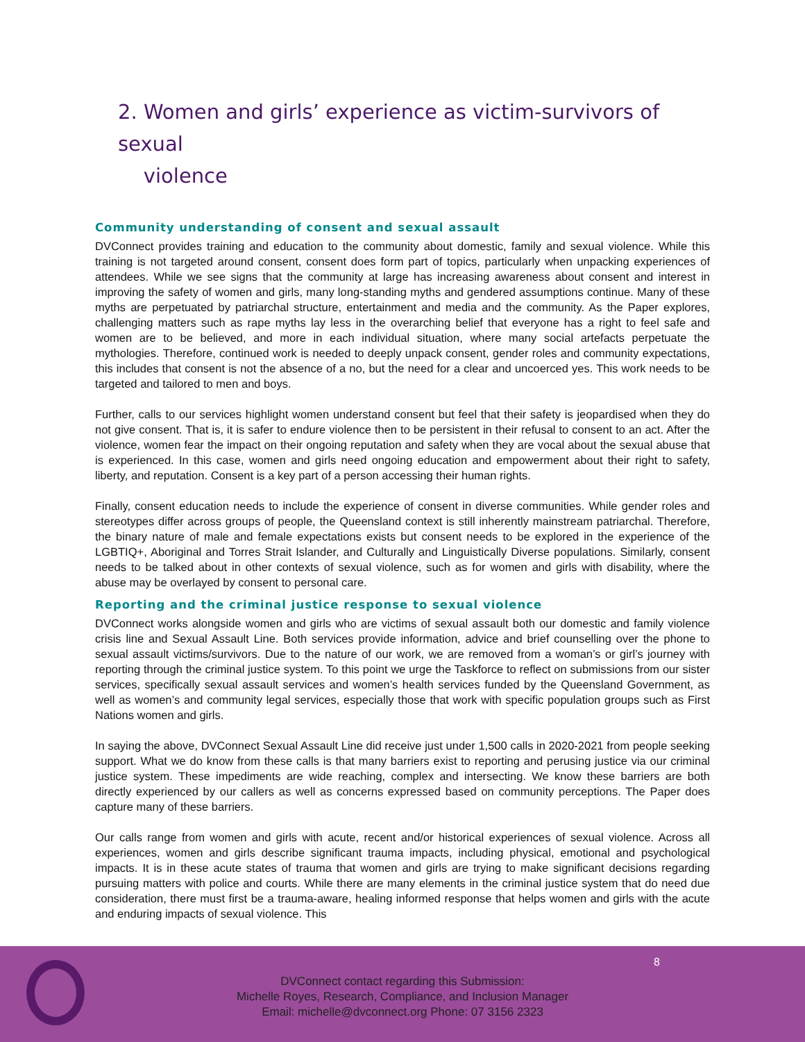2. Women and girls’ experience as victim-survivors of sexual
violence
Community understanding of consent and sexual assault
DVConnect provides training and education to the community about domestic, family and sexual violence. While this training is not targeted around consent, consent does form part of topics, particularly when unpacking experiences of attendees. While we see signs that the community at large has increasing awareness about consent and interest in improving the safety of women and girls, many long-standing myths and gendered assumptions continue. Many of these myths are perpetuated by patriarchal structure, entertainment and media and the community. As the Paper explores, challenging matters such as rape myths lay less in the overarching belief that everyone has a right to feel safe and women are to be believed, and more in each individual situation, where many social artefacts perpetuate the mythologies. Therefore, continued work is needed to deeply unpack consent, gender roles and community expectations, this includes that consent is not the absence of a no, but the need for a clear and uncoerced yes. This work needs to be targeted and tailored to men and boys.
Further, calls to our services highlight women understand consent but feel that their safety is jeopardised when they do not give consent. That is, it is safer to endure violence then to be persistent in their refusal to consent to an act. After the violence, women fear the impact on their ongoing reputation and safety when they are vocal about the sexual abuse that is experienced. In this case, women and girls need ongoing education and empowerment about their right to safety, liberty, and reputation. Consent is a key part of a person accessing their human rights.
Finally, consent education needs to include the experience of consent in diverse communities. While gender roles and stereotypes differ across groups of people, the Queensland context is still inherently mainstream patriarchal. Therefore, the binary nature of male and female expectations exists but consent needs to be explored in the experience of the LGBTIQ+, Aboriginal and Torres Strait Islander, and Culturally and Linguistically Diverse populations. Similarly, consent needs to be talked about in other contexts of sexual violence, such as for women and girls with disability, where the abuse may be overlayed by consent to personal care.
Reporting and the criminal justice response to sexual violence
DVConnect works alongside women and girls who are victims of sexual assault both our domestic and family violence crisis line and Sexual Assault Line. Both services provide information, advice and brief counselling over the phone to sexual assault victims/survivors. Due to the nature of our work, we are removed from a woman’s or girl’s journey with reporting through the criminal justice system. To this point we urge the Taskforce to reflect on submissions from our sister services, specifically sexual assault services and women’s health services funded by the Queensland Government, as well as women’s and community legal services, especially those that work with specific population groups such as First Nations women and girls.
In saying the above, DVConnect Sexual Assault Line did receive just under 1,500 calls in 2020-2021 from people seeking support. What we do know from these calls is that many barriers exist to reporting and perusing justice via our criminal justice system. These impediments are wide reaching, complex and intersecting. We know these barriers are both directly experienced by our callers as well as concerns expressed based on community perceptions. The Paper does capture many of these barriers.
Our calls range from women and girls with acute, recent and/or historical experiences of sexual violence. Across all experiences, women and girls describe significant trauma impacts, including physical, emotional and psychological impacts. It is in these acute states of trauma that women and girls are trying to make significant decisions regarding pursuing matters with police and courts. While there are many elements in the criminal justice system that do need due consideration, there must first be a trauma-aware, healing informed response that helps women and girls with the acute and enduring impacts of sexual violence. This
8
DVConnect contact regarding this Submission:
Michelle Royes, Research, Compliance, and Inclusion Manager
Email: michelle@dvconnect.org Phone: 07 3156 2323